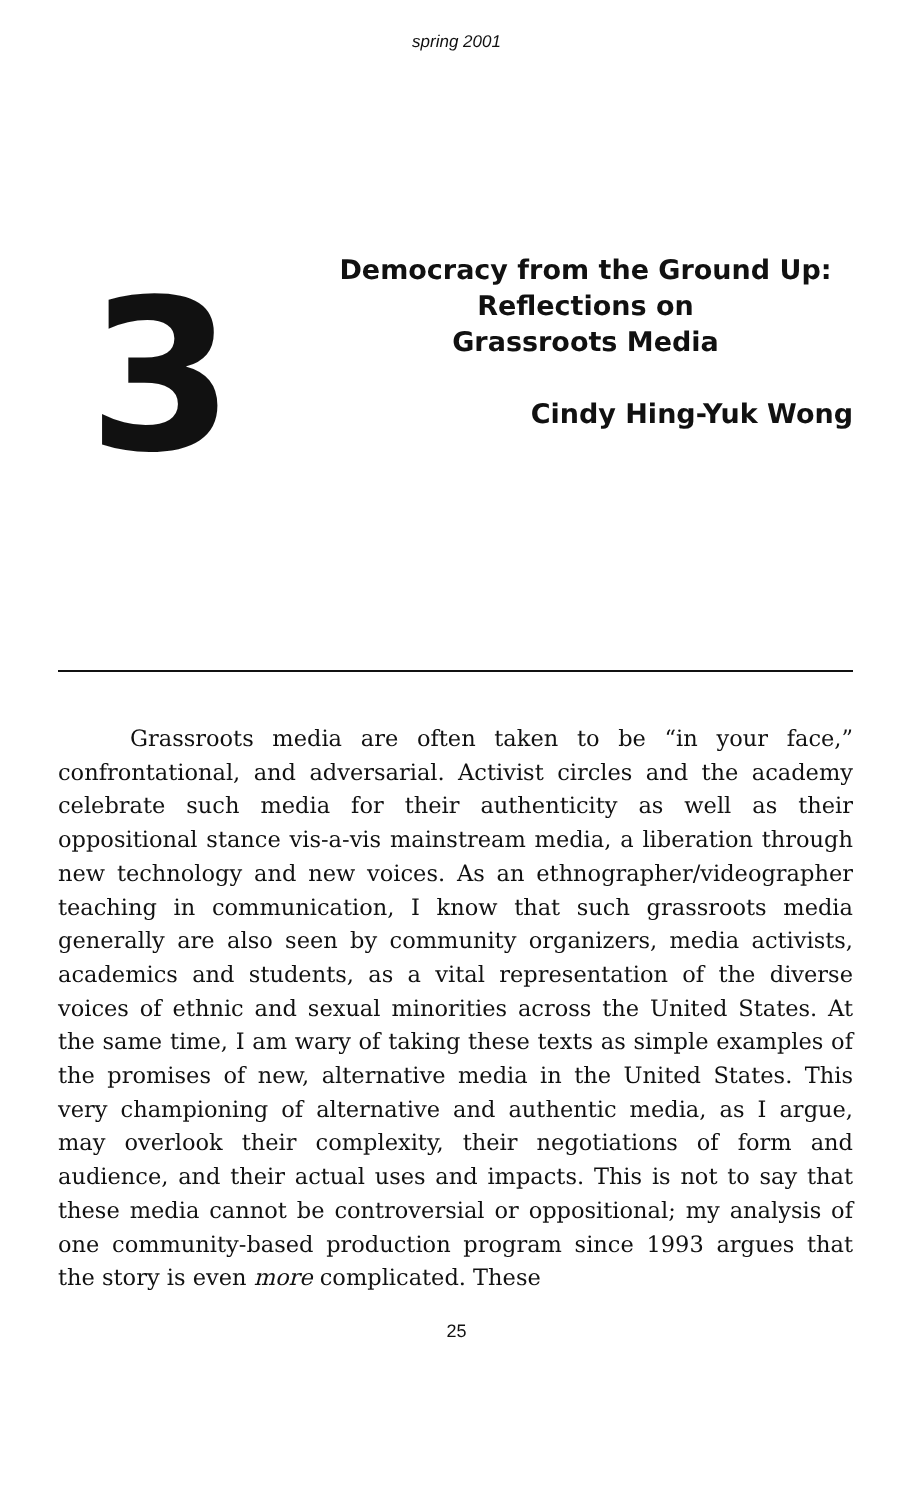spring 2001
3
Democracy from the Ground Up:
Reflections on
Grassroots Media
Cindy Hing-Yuk Wong
Grassroots media are often taken to be “in your face,” confrontational, and adversarial. Activist circles and the academy celebrate such media for their authenticity as well as their oppositional stance vis-a-vis mainstream media, a liberation through new technology and new voices. As an ethnographer/videographer teaching in communication, I know that such grassroots media generally are also seen by community organizers, media activists, academics and students, as a vital representation of the diverse voices of ethnic and sexual minorities across the United States. At the same time, I am wary of taking these texts as simple examples of the promises of new, alternative media in the United States. This very championing of alternative and authentic media, as I argue, may overlook their complexity, their negotiations of form and audience, and their actual uses and impacts. This is not to say that these media cannot be controversial or oppositional; my analysis of one community-based production program since 1993 argues that the story is even more complicated. These
25